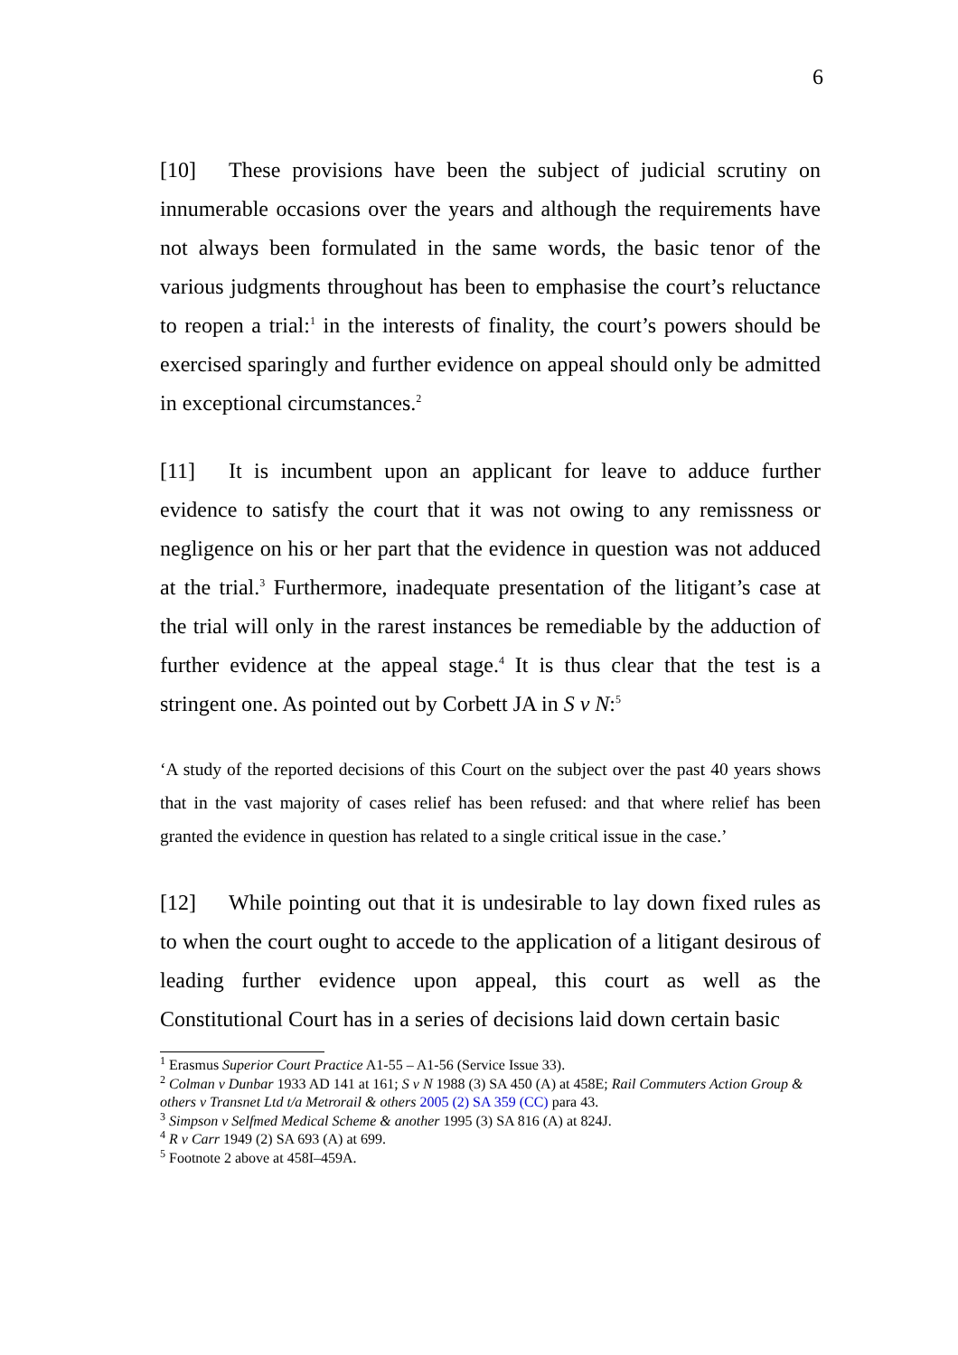6
[10] These provisions have been the subject of judicial scrutiny on innumerable occasions over the years and although the requirements have not always been formulated in the same words, the basic tenor of the various judgments throughout has been to emphasise the court’s reluctance to reopen a trial:<sup>1</sup> in the interests of finality, the court’s powers should be exercised sparingly and further evidence on appeal should only be admitted in exceptional circumstances.<sup>2</sup>
[11] It is incumbent upon an applicant for leave to adduce further evidence to satisfy the court that it was not owing to any remissness or negligence on his or her part that the evidence in question was not adduced at the trial.<sup>3</sup> Furthermore, inadequate presentation of the litigant’s case at the trial will only in the rarest instances be remediable by the adduction of further evidence at the appeal stage.<sup>4</sup> It is thus clear that the test is a stringent one. As pointed out by Corbett JA in S v N:<sup>5</sup>
‘A study of the reported decisions of this Court on the subject over the past 40 years shows that in the vast majority of cases relief has been refused: and that where relief has been granted the evidence in question has related to a single critical issue in the case.’
[12] While pointing out that it is undesirable to lay down fixed rules as to when the court ought to accede to the application of a litigant desirous of leading further evidence upon appeal, this court as well as the Constitutional Court has in a series of decisions laid down certain basic
<sup>1</sup> Erasmus Superior Court Practice A1-55 – A1-56 (Service Issue 33).
<sup>2</sup> Colman v Dunbar 1933 AD 141 at 161; S v N 1988 (3) SA 450 (A) at 458E; Rail Commuters Action Group & others v Transnet Ltd t/a Metrorail & others 2005 (2) SA 359 (CC) para 43.
<sup>3</sup> Simpson v Selfmed Medical Scheme & another 1995 (3) SA 816 (A) at 824J.
<sup>4</sup> R v Carr 1949 (2) SA 693 (A) at 699.
<sup>5</sup> Footnote 2 above at 458I–459A.